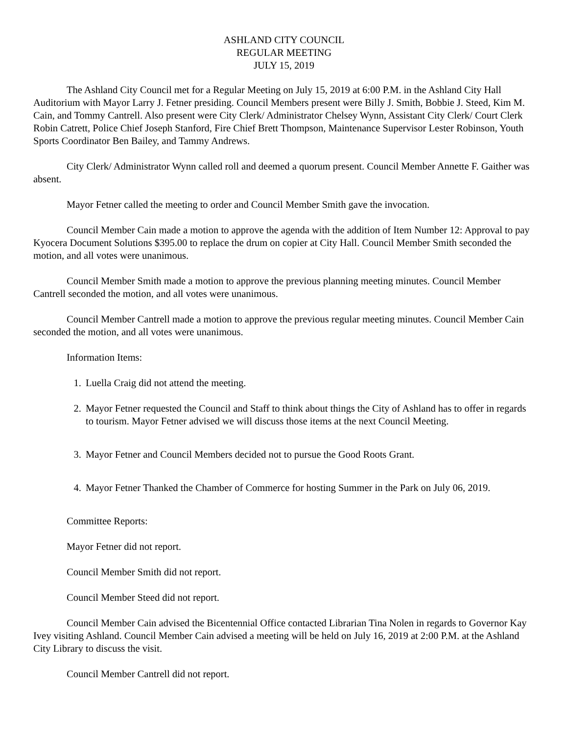ASHLAND CITY COUNCIL
REGULAR MEETING
JULY 15, 2019
The Ashland City Council met for a Regular Meeting on July 15, 2019 at 6:00 P.M. in the Ashland City Hall Auditorium with Mayor Larry J. Fetner presiding. Council Members present were Billy J. Smith, Bobbie J. Steed, Kim M. Cain, and Tommy Cantrell. Also present were City Clerk/ Administrator Chelsey Wynn, Assistant City Clerk/ Court Clerk Robin Catrett, Police Chief Joseph Stanford, Fire Chief Brett Thompson, Maintenance Supervisor Lester Robinson, Youth Sports Coordinator Ben Bailey, and Tammy Andrews.
City Clerk/ Administrator Wynn called roll and deemed a quorum present. Council Member Annette F. Gaither was absent.
Mayor Fetner called the meeting to order and Council Member Smith gave the invocation.
Council Member Cain made a motion to approve the agenda with the addition of Item Number 12: Approval to pay Kyocera Document Solutions $395.00 to replace the drum on copier at City Hall. Council Member Smith seconded the motion, and all votes were unanimous.
Council Member Smith made a motion to approve the previous planning meeting minutes. Council Member Cantrell seconded the motion, and all votes were unanimous.
Council Member Cantrell made a motion to approve the previous regular meeting minutes. Council Member Cain seconded the motion, and all votes were unanimous.
Information Items:
1. Luella Craig did not attend the meeting.
2. Mayor Fetner requested the Council and Staff to think about things the City of Ashland has to offer in regards to tourism. Mayor Fetner advised we will discuss those items at the next Council Meeting.
3. Mayor Fetner and Council Members decided not to pursue the Good Roots Grant.
4. Mayor Fetner Thanked the Chamber of Commerce for hosting Summer in the Park on July 06, 2019.
Committee Reports:
Mayor Fetner did not report.
Council Member Smith did not report.
Council Member Steed did not report.
Council Member Cain advised the Bicentennial Office contacted Librarian Tina Nolen in regards to Governor Kay Ivey visiting Ashland. Council Member Cain advised a meeting will be held on July 16, 2019 at 2:00 P.M. at the Ashland City Library to discuss the visit.
Council Member Cantrell did not report.